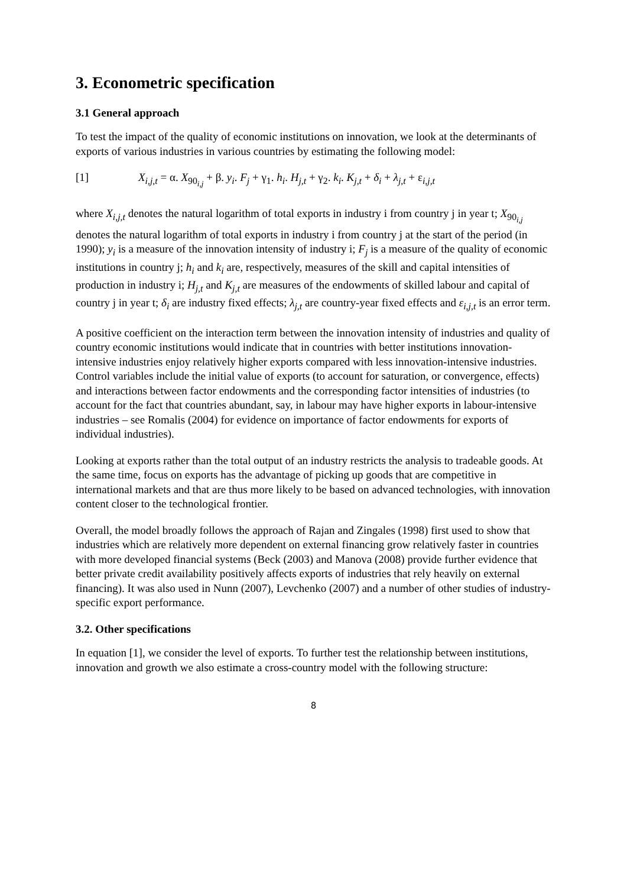3. Econometric specification
3.1 General approach
To test the impact of the quality of economic institutions on innovation, we look at the determinants of exports of various industries in various countries by estimating the following model:
[1] X<sub>i,j,t</sub> = α. X<sub>90<sub>i,j</sub></sub> + β. y<sub>i</sub>. F<sub>j</sub> + γ<sub>1</sub>. h<sub>i</sub>. H<sub>j,t</sub> + γ<sub>2</sub>. k<sub>i</sub>. K<sub>j,t</sub> + δ<sub>i</sub> + λ<sub>j,t</sub> + ε<sub>i,j,t</sub>
where X<sub>i,j,t</sub> denotes the natural logarithm of total exports in industry i from country j in year t; X<sub>90<sub>i,j</sub></sub> denotes the natural logarithm of total exports in industry i from country j at the start of the period (in 1990); y<sub>i</sub> is a measure of the innovation intensity of industry i; F<sub>j</sub> is a measure of the quality of economic institutions in country j; h<sub>i</sub> and k<sub>i</sub> are, respectively, measures of the skill and capital intensities of production in industry i; H<sub>j,t</sub> and K<sub>j,t</sub> are measures of the endowments of skilled labour and capital of country j in year t; δ<sub>i</sub> are industry fixed effects; λ<sub>j,t</sub> are country-year fixed effects and ε<sub>i,j,t</sub> is an error term.
A positive coefficient on the interaction term between the innovation intensity of industries and quality of country economic institutions would indicate that in countries with better institutions innovation-intensive industries enjoy relatively higher exports compared with less innovation-intensive industries. Control variables include the initial value of exports (to account for saturation, or convergence, effects) and interactions between factor endowments and the corresponding factor intensities of industries (to account for the fact that countries abundant, say, in labour may have higher exports in labour-intensive industries – see Romalis (2004) for evidence on importance of factor endowments for exports of individual industries).
Looking at exports rather than the total output of an industry restricts the analysis to tradeable goods. At the same time, focus on exports has the advantage of picking up goods that are competitive in international markets and that are thus more likely to be based on advanced technologies, with innovation content closer to the technological frontier.
Overall, the model broadly follows the approach of Rajan and Zingales (1998) first used to show that industries which are relatively more dependent on external financing grow relatively faster in countries with more developed financial systems (Beck (2003) and Manova (2008) provide further evidence that better private credit availability positively affects exports of industries that rely heavily on external financing). It was also used in Nunn (2007), Levchenko (2007) and a number of other studies of industry-specific export performance.
3.2. Other specifications
In equation [1], we consider the level of exports. To further test the relationship between institutions, innovation and growth we also estimate a cross-country model with the following structure:
8